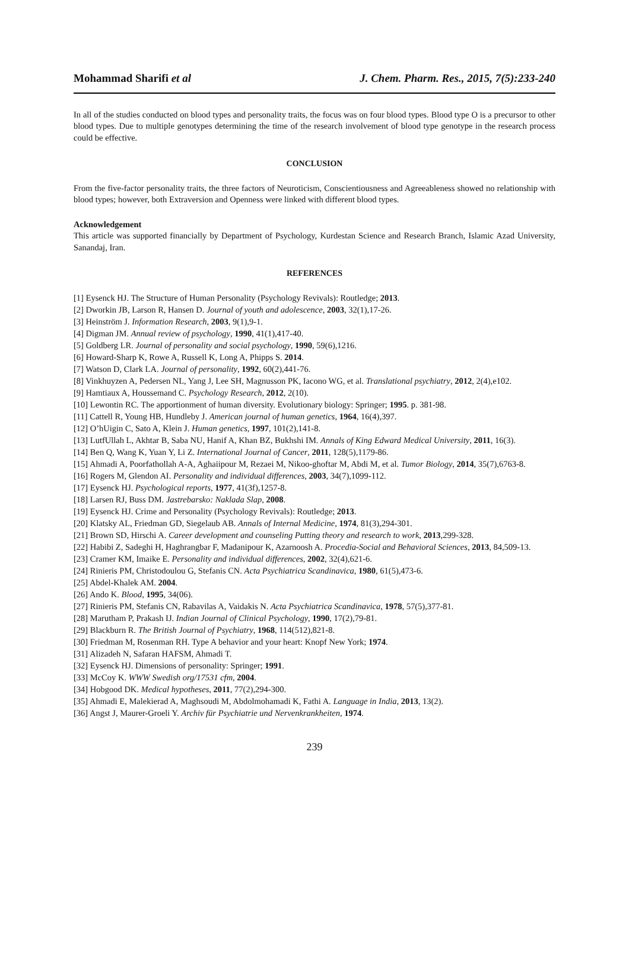Mohammad Sharifi et al J. Chem. Pharm. Res., 2015, 7(5):233-240
In all of the studies conducted on blood types and personality traits, the focus was on four blood types. Blood type O is a precursor to other blood types. Due to multiple genotypes determining the time of the research involvement of blood type genotype in the research process could be effective.
CONCLUSION
From the five-factor personality traits, the three factors of Neuroticism, Conscientiousness and Agreeableness showed no relationship with blood types; however, both Extraversion and Openness were linked with different blood types.
Acknowledgement
This article was supported financially by Department of Psychology, Kurdestan Science and Research Branch, Islamic Azad University, Sanandaj, Iran.
REFERENCES
[1] Eysenck HJ. The Structure of Human Personality (Psychology Revivals): Routledge; 2013.
[2] Dworkin JB, Larson R, Hansen D. Journal of youth and adolescence, 2003, 32(1),17-26.
[3] Heinström J. Information Research, 2003, 9(1),9-1.
[4] Digman JM. Annual review of psychology, 1990, 41(1),417-40.
[5] Goldberg LR. Journal of personality and social psychology, 1990, 59(6),1216.
[6] Howard-Sharp K, Rowe A, Russell K, Long A, Phipps S. 2014.
[7] Watson D, Clark LA. Journal of personality, 1992, 60(2),441-76.
[8] Vinkhuyzen A, Pedersen NL, Yang J, Lee SH, Magnusson PK, Iacono WG, et al. Translational psychiatry, 2012, 2(4),e102.
[9] Hamtiaux A, Houssemand C. Psychology Research, 2012, 2(10).
[10] Lewontin RC. The apportionment of human diversity. Evolutionary biology: Springer; 1995. p. 381-98.
[11] Cattell R, Young HB, Hundleby J. American journal of human genetics, 1964, 16(4),397.
[12] O’hUigin C, Sato A, Klein J. Human genetics, 1997, 101(2),141-8.
[13] LutfUllah L, Akhtar B, Saba NU, Hanif A, Khan BZ, Bukhshi IM. Annals of King Edward Medical University, 2011, 16(3).
[14] Ben Q, Wang K, Yuan Y, Li Z. International Journal of Cancer, 2011, 128(5),1179-86.
[15] Ahmadi A, Poorfathollah A-A, Aghaiipour M, Rezaei M, Nikoo-ghoftar M, Abdi M, et al. Tumor Biology, 2014, 35(7),6763-8.
[16] Rogers M, Glendon AI. Personality and individual differences, 2003, 34(7),1099-112.
[17] Eysenck HJ. Psychological reports, 1977, 41(3f),1257-8.
[18] Larsen RJ, Buss DM. Jastrebarsko: Naklada Slap, 2008.
[19] Eysenck HJ. Crime and Personality (Psychology Revivals): Routledge; 2013.
[20] Klatsky AL, Friedman GD, Siegelaub AB. Annals of Internal Medicine, 1974, 81(3),294-301.
[21] Brown SD, Hirschi A. Career development and counseling Putting theory and research to work, 2013,299-328.
[22] Habibi Z, Sadeghi H, Haghrangbar F, Madanipour K, Azarnoosh A. Procedia-Social and Behavioral Sciences, 2013, 84,509-13.
[23] Cramer KM, Imaike E. Personality and individual differences, 2002, 32(4),621-6.
[24] Rinieris PM, Christodoulou G, Stefanis CN. Acta Psychiatrica Scandinavica, 1980, 61(5),473-6.
[25] Abdel-Khalek AM. 2004.
[26] Ando K. Blood, 1995, 34(06).
[27] Rinieris PM, Stefanis CN, Rabavilas A, Vaidakis N. Acta Psychiatrica Scandinavica, 1978, 57(5),377-81.
[28] Marutham P, Prakash IJ. Indian Journal of Clinical Psychology, 1990, 17(2),79-81.
[29] Blackburn R. The British Journal of Psychiatry, 1968, 114(512),821-8.
[30] Friedman M, Rosenman RH. Type A behavior and your heart: Knopf New York; 1974.
[31] Alizadeh N, Safaran HAFSM, Ahmadi T.
[32] Eysenck HJ. Dimensions of personality: Springer; 1991.
[33] McCoy K. WWW Swedish org/17531 cfm, 2004.
[34] Hobgood DK. Medical hypotheses, 2011, 77(2),294-300.
[35] Ahmadi E, Malekierad A, Maghsoudi M, Abdolmohamadi K, Fathi A. Language in India, 2013, 13(2).
[36] Angst J, Maurer-Groeli Y. Archiv für Psychiatrie und Nervenkrankheiten, 1974.
239